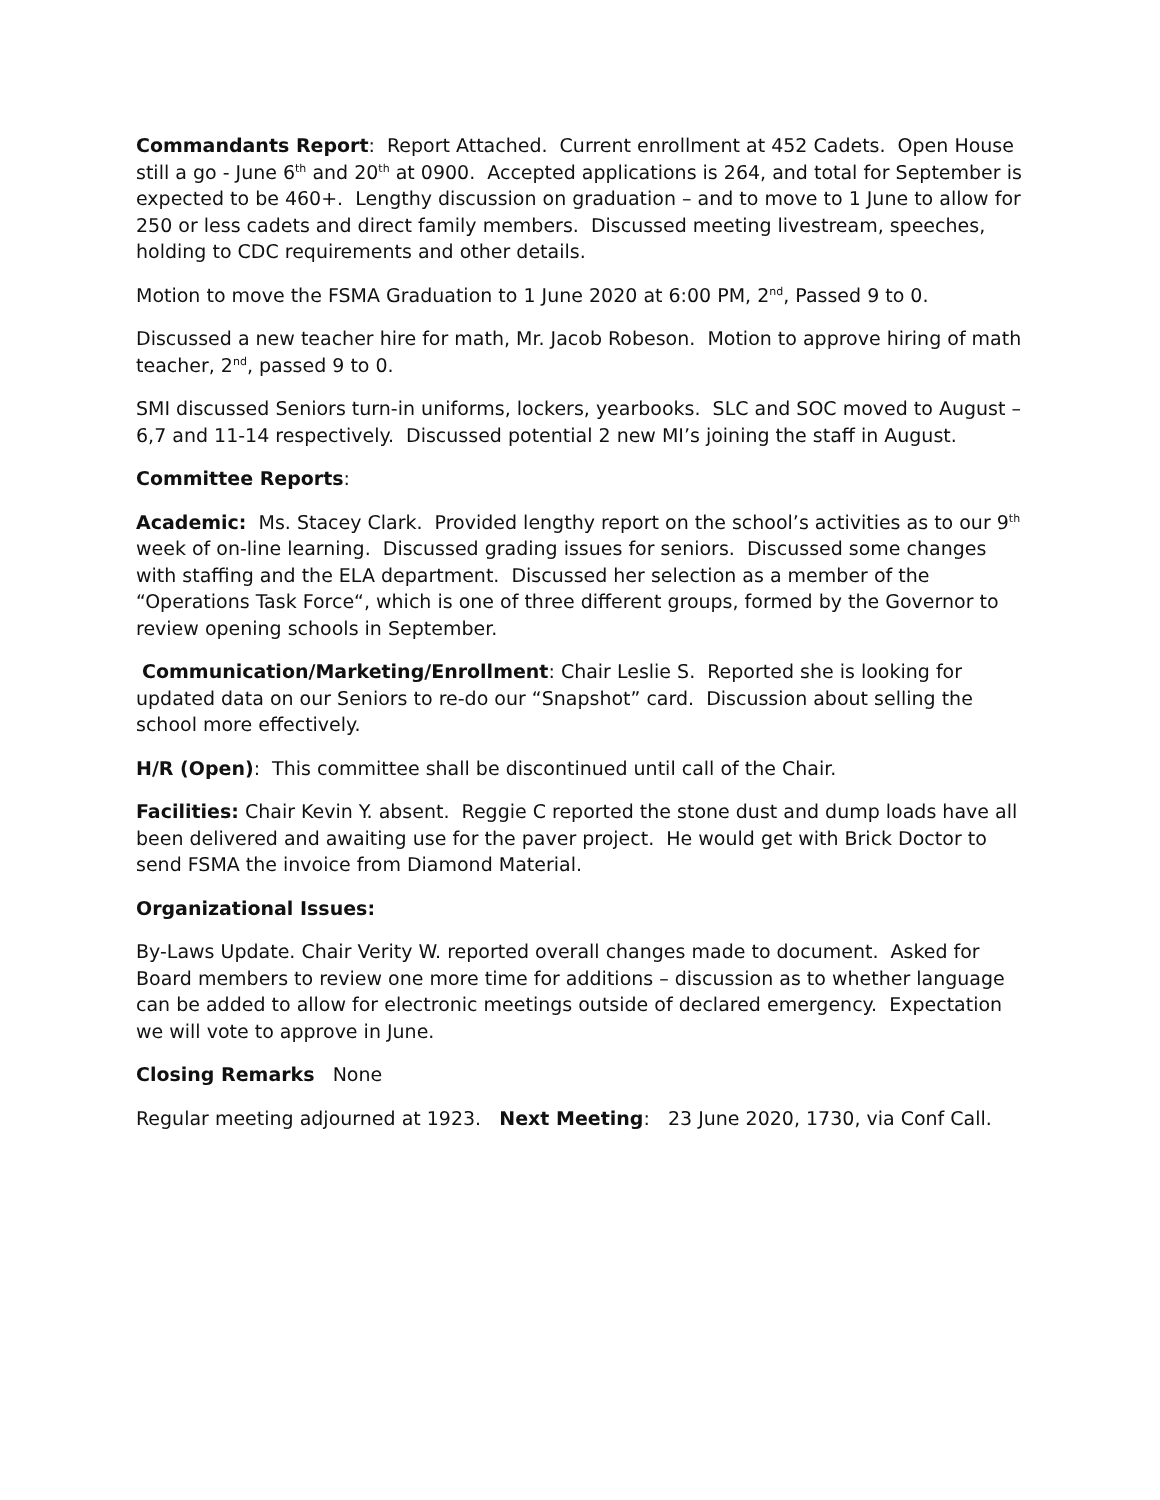Commandants Report: Report Attached. Current enrollment at 452 Cadets. Open House still a go - June 6<sup>th</sup> and 20<sup>th</sup> at 0900. Accepted applications is 264, and total for September is expected to be 460+. Lengthy discussion on graduation – and to move to 1 June to allow for 250 or less cadets and direct family members. Discussed meeting livestream, speeches, holding to CDC requirements and other details.
Motion to move the FSMA Graduation to 1 June 2020 at 6:00 PM, 2<sup>nd</sup>, Passed 9 to 0.
Discussed a new teacher hire for math, Mr. Jacob Robeson. Motion to approve hiring of math teacher, 2<sup>nd</sup>, passed 9 to 0.
SMI discussed Seniors turn-in uniforms, lockers, yearbooks. SLC and SOC moved to August – 6,7 and 11-14 respectively. Discussed potential 2 new MI’s joining the staff in August.
Committee Reports:
Academic: Ms. Stacey Clark. Provided lengthy report on the school’s activities as to our 9<sup>th</sup> week of on-line learning. Discussed grading issues for seniors. Discussed some changes with staffing and the ELA department. Discussed her selection as a member of the “Operations Task Force“, which is one of three different groups, formed by the Governor to review opening schools in September.
Communication/Marketing/Enrollment: Chair Leslie S. Reported she is looking for updated data on our Seniors to re-do our “Snapshot” card. Discussion about selling the school more effectively.
H/R (Open): This committee shall be discontinued until call of the Chair.
Facilities: Chair Kevin Y. absent. Reggie C reported the stone dust and dump loads have all been delivered and awaiting use for the paver project. He would get with Brick Doctor to send FSMA the invoice from Diamond Material.
Organizational Issues:
By-Laws Update. Chair Verity W. reported overall changes made to document. Asked for Board members to review one more time for additions – discussion as to whether language can be added to allow for electronic meetings outside of declared emergency. Expectation we will vote to approve in June.
Closing Remarks None
Regular meeting adjourned at 1923. Next Meeting: 23 June 2020, 1730, via Conf Call.